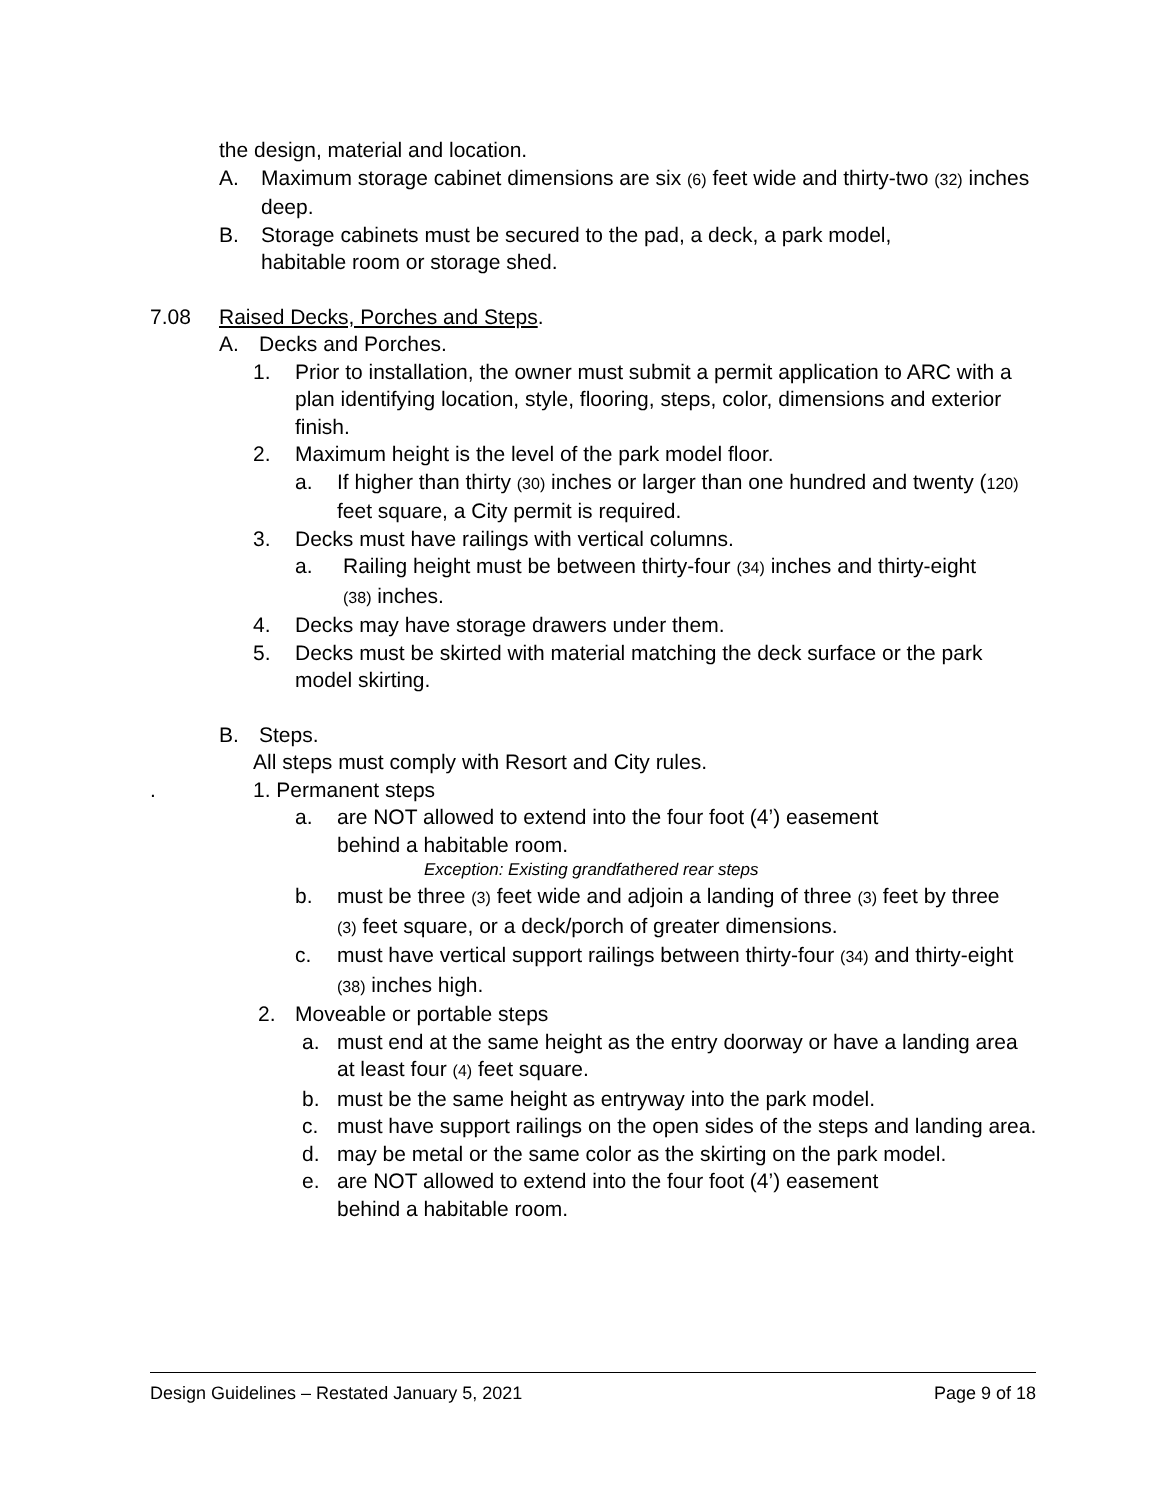the design, material and location.
A. Maximum storage cabinet dimensions are six (6) feet wide and thirty-two (32) inches deep.
B. Storage cabinets must be secured to the pad, a deck, a park model, habitable room or storage shed.
7.08 Raised Decks, Porches and Steps.
A. Decks and Porches.
1. Prior to installation, the owner must submit a permit application to ARC with a plan identifying location, style, flooring, steps, color, dimensions and exterior finish.
2. Maximum height is the level of the park model floor.
a. If higher than thirty (30) inches or larger than one hundred and twenty (120) feet square, a City permit is required.
3. Decks must have railings with vertical columns.
a. Railing height must be between thirty-four (34) inches and thirty-eight (38) inches.
4. Decks may have storage drawers under them.
5. Decks must be skirted with material matching the deck surface or the park model skirting.
B. Steps.
All steps must comply with Resort and City rules.
. 1. Permanent steps
a. are NOT allowed to extend into the four foot (4’) easement
behind a habitable room.
Exception: Existing grandfathered rear steps
b. must be three (3) feet wide and adjoin a landing of three (3) feet by three (3) feet square, or a deck/porch of greater dimensions.
c. must have vertical support railings between thirty-four (34) and thirty-eight (38) inches high.
2. Moveable or portable steps
a. must end at the same height as the entry doorway or have a landing area at least four (4) feet square.
b. must be the same height as entryway into the park model.
c. must have support railings on the open sides of the steps and landing area.
d. may be metal or the same color as the skirting on the park model.
e. are NOT allowed to extend into the four foot (4’) easement
behind a habitable room.
Design Guidelines – Restated January 5, 2021 Page 9 of 18